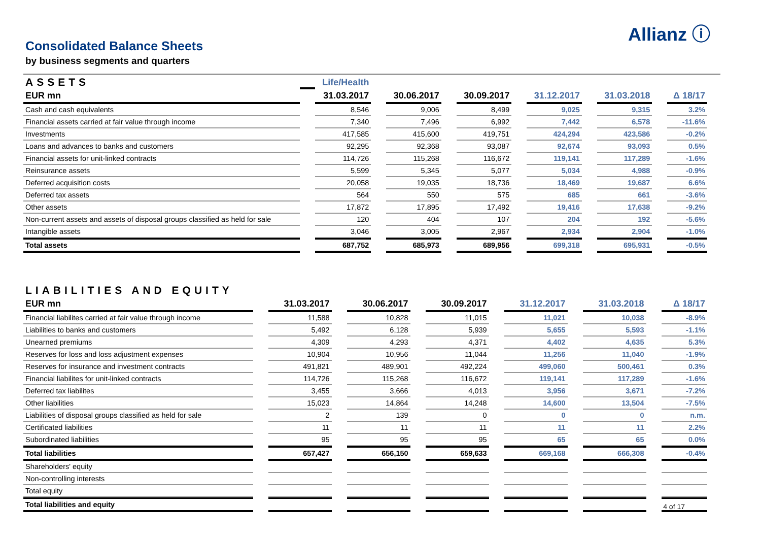Allianz ⓘ
Consolidated Balance Sheets
by business segments and quarters
| ASSETS | | Life/Health | | | | | | | | | | |
| --- | --- | --- | --- | --- | --- | --- | --- | --- | --- | --- | --- | --- |
| EUR mn | | 31.03.2017 | | 30.06.2017 | | 30.09.2017 | | 31.12.2017 | | 31.03.2018 | | Δ 18/17 |
| Cash and cash equivalents | | 8,546 | | 9,006 | | 8,499 | | 9,025 | | 9,315 | | 3.2% |
| Financial assets carried at fair value through income | | 7,340 | | 7,496 | | 6,992 | | 7,442 | | 6,578 | | -11.6% |
| Investments | | 417,585 | | 415,600 | | 419,751 | | 424,294 | | 423,586 | | -0.2% |
| Loans and advances to banks and customers | | 92,295 | | 92,368 | | 93,087 | | 92,674 | | 93,093 | | 0.5% |
| Financial assets for unit-linked contracts | | 114,726 | | 115,268 | | 116,672 | | 119,141 | | 117,289 | | -1.6% |
| Reinsurance assets | | 5,599 | | 5,345 | | 5,077 | | 5,034 | | 4,988 | | -0.9% |
| Deferred acquisition costs | | 20,058 | | 19,035 | | 18,736 | | 18,469 | | 19,687 | | 6.6% |
| Deferred tax assets | | 564 | | 550 | | 575 | | 685 | | 661 | | -3.6% |
| Other assets | | 17,872 | | 17,895 | | 17,492 | | 19,416 | | 17,638 | | -9.2% |
| Non-current assets and assets of disposal groups classified as held for sale | | 120 | | 404 | | 107 | | 204 | | 192 | | -5.6% |
| Intangible assets | | 3,046 | | 3,005 | | 2,967 | | 2,934 | | 2,904 | | -1.0% |
| Total assets | | 687,752 | | 685,973 | | 689,956 | | 699,318 | | 695,931 | | -0.5% |
| LIABILITIES AND EQUITY | | | | | | | | | | | | |
| --- | --- | --- | --- | --- | --- | --- | --- | --- | --- | --- | --- | --- |
| EUR mn | | 31.03.2017 | | 30.06.2017 | | 30.09.2017 | | 31.12.2017 | | 31.03.2018 | | Δ 18/17 |
| Financial liabilites carried at fair value through income | | 11,588 | | 10,828 | | 11,015 | | 11,021 | | 10,038 | | -8.9% |
| Liabilities to banks and customers | | 5,492 | | 6,128 | | 5,939 | | 5,655 | | 5,593 | | -1.1% |
| Unearned premiums | | 4,309 | | 4,293 | | 4,371 | | 4,402 | | 4,635 | | 5.3% |
| Reserves for loss and loss adjustment expenses | | 10,904 | | 10,956 | | 11,044 | | 11,256 | | 11,040 | | -1.9% |
| Reserves for insurance and investment contracts | | 491,821 | | 489,901 | | 492,224 | | 499,060 | | 500,461 | | 0.3% |
| Financial liabilites for unit-linked contracts | | 114,726 | | 115,268 | | 116,672 | | 119,141 | | 117,289 | | -1.6% |
| Deferred tax liabilites | | 3,455 | | 3,666 | | 4,013 | | 3,956 | | 3,671 | | -7.2% |
| Other liabilities | | 15,023 | | 14,864 | | 14,248 | | 14,600 | | 13,504 | | -7.5% |
| Liabilities of disposal groups classified as held for sale | | 2 | | 139 | | 0 | | 0 | | 0 | | n.m. |
| Certificated liabilities | | 11 | | 11 | | 11 | | 11 | | 11 | | 2.2% |
| Subordinated liabilities | | 95 | | 95 | | 95 | | 65 | | 65 | | 0.0% |
| Total liabilities | | 657,427 | | 656,150 | | 659,633 | | 669,168 | | 666,308 | | -0.4% |
| Shareholders' equity | | | | | | | | | | | | |
| Non-controlling interests | | | | | | | | | | | | |
| Total equity | | | | | | | | | | | | |
| Total liabilities and equity | | | | | | | | | | | | |
4 of 17